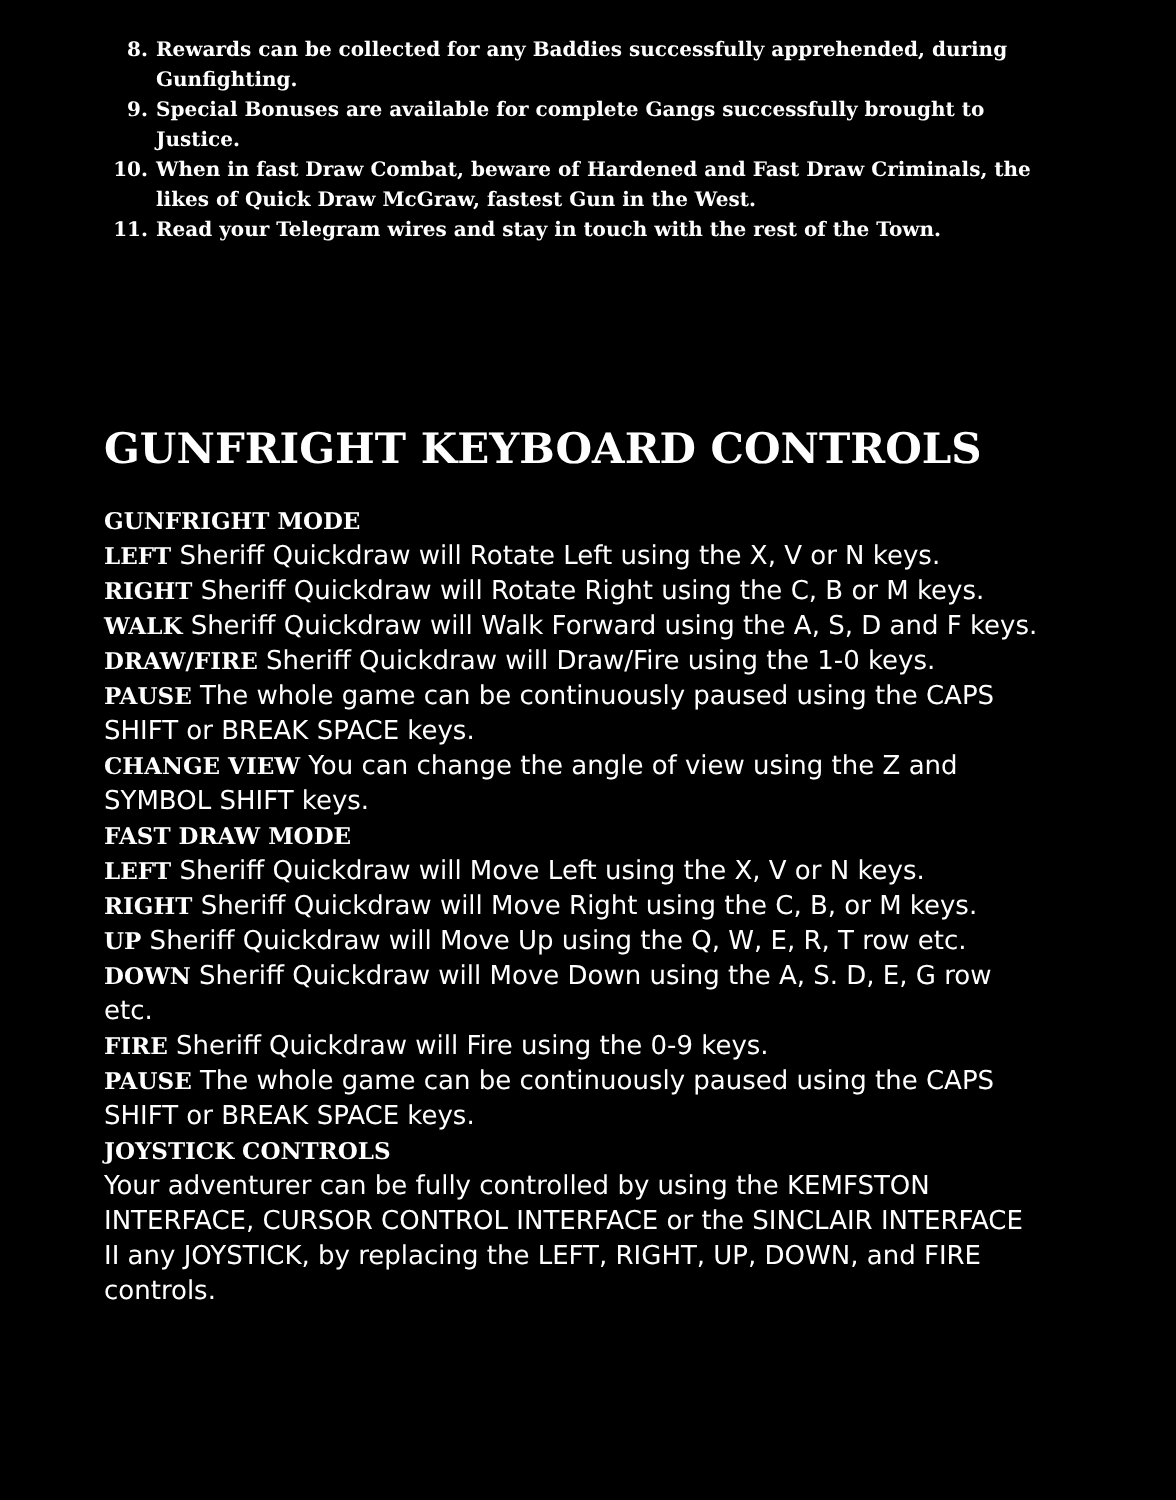8. Rewards can be collected for any Baddies successfully apprehended, during Gunfighting.
9. Special Bonuses are available for complete Gangs successfully brought to Justice.
10. When in fast Draw Combat, beware of Hardened and Fast Draw Criminals, the likes of Quick Draw McGraw, fastest Gun in the West.
11. Read your Telegram wires and stay in touch with the rest of the Town.
GUNFRIGHT KEYBOARD CONTROLS
GUNFRIGHT MODE
LEFT Sheriff Quickdraw will Rotate Left using the X, V or N keys.
RIGHT Sheriff Quickdraw will Rotate Right using the C, B or M keys.
WALK Sheriff Quickdraw will Walk Forward using the A, S, D and F keys.
DRAW/FIRE Sheriff Quickdraw will Draw/Fire using the 1-0 keys.
PAUSE The whole game can be continuously paused using the CAPS SHIFT or BREAK SPACE keys.
CHANGE VIEW You can change the angle of view using the Z and SYMBOL SHIFT keys.
FAST DRAW MODE
LEFT Sheriff Quickdraw will Move Left using the X, V or N keys.
RIGHT Sheriff Quickdraw will Move Right using the C, B, or M keys.
UP Sheriff Quickdraw will Move Up using the Q, W, E, R, T row etc.
DOWN Sheriff Quickdraw will Move Down using the A, S. D, E, G row etc.
FIRE Sheriff Quickdraw will Fire using the 0-9 keys.
PAUSE The whole game can be continuously paused using the CAPS SHIFT or BREAK SPACE keys.
JOYSTICK CONTROLS
Your adventurer can be fully controlled by using the KEMFSTON INTERFACE, CURSOR CONTROL INTERFACE or the SINCLAIR INTERFACE II any JOYSTICK, by replacing the LEFT, RIGHT, UP, DOWN, and FIRE controls.